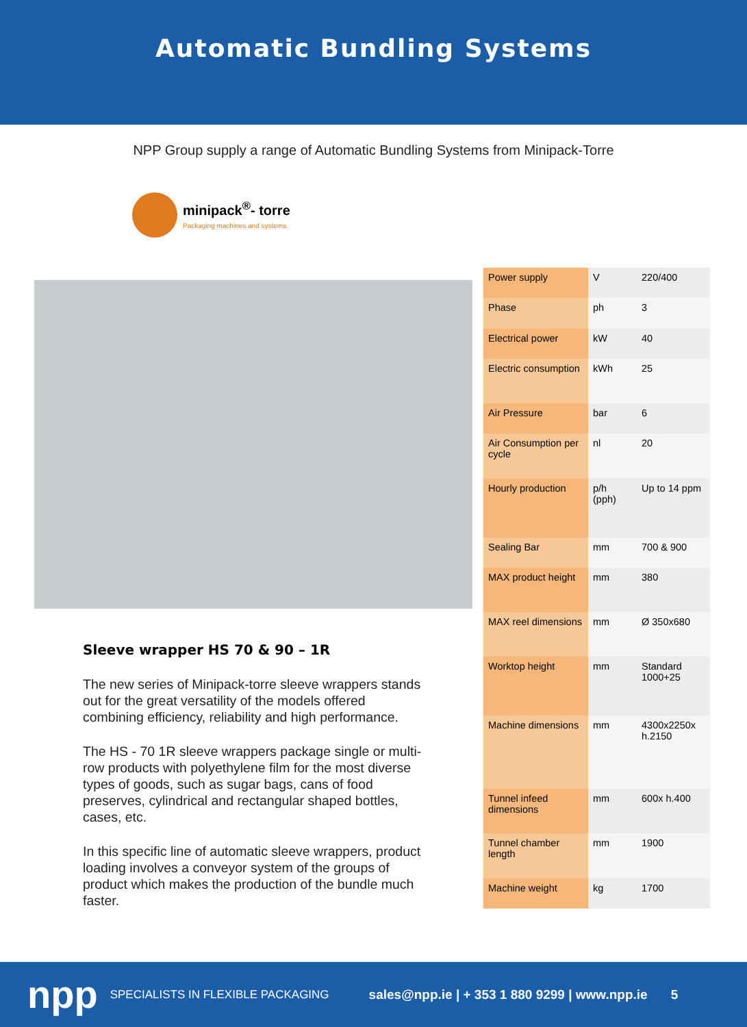Automatic Bundling Systems
NPP Group supply a range of Automatic Bundling Systems from Minipack-Torre
minipack<sup>®</sup>- torre
Packaging machines and systems
Sleeve wrapper HS 70 & 90 – 1R
The new series of Minipack-torre sleeve wrappers stands out for the great versatility of the models offered combining efficiency, reliability and high performance.
The HS - 70 1R sleeve wrappers package single or multi-row products with polyethylene film for the most diverse types of goods, such as sugar bags, cans of food preserves, cylindrical and rectangular shaped bottles, cases, etc.
In this specific line of automatic sleeve wrappers, product loading involves a conveyor system of the groups of product which makes the production of the bundle much faster.
| Power supply | V | 220/400 |
| Phase | ph | 3 |
| Electrical power | kW | 40 |
| Electric consumption | kWh | 25 |
| Air Pressure | bar | 6 |
| Air Consumption per cycle | nl | 20 |
| Hourly production | p/h (pph) | Up to 14 ppm |
| Sealing Bar | mm | 700 & 900 |
| MAX product height | mm | 380 |
| MAX reel dimensions | mm | Ø 350x680 |
| Worktop height | mm | Standard 1000+25 |
| Machine dimensions | mm | 4300x2250x h.2150 |
| Tunnel infeed dimensions | mm | 600x h.400 |
| Tunnel chamber length | mm | 1900 |
| Machine weight | kg | 1700 |
npp SPECIALISTS IN FLEXIBLE PACKAGING sales@npp.ie | + 353 1 880 9299 | www.npp.ie 5